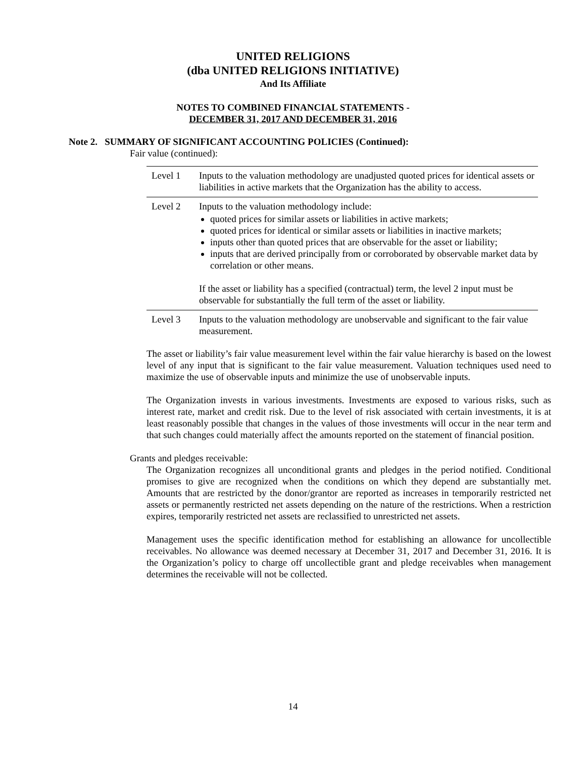UNITED RELIGIONS
(dba UNITED RELIGIONS INITIATIVE)
And Its Affiliate
NOTES TO COMBINED FINANCIAL STATEMENTS -
DECEMBER 31, 2017 AND DECEMBER 31, 2016
Note 2. SUMMARY OF SIGNIFICANT ACCOUNTING POLICIES (Continued):
Fair value (continued):
| Level 1 | Inputs to the valuation methodology are unadjusted quoted prices for identical assets or liabilities in active markets that the Organization has the ability to access. |
| Level 2 | Inputs to the valuation methodology include: quoted prices for similar assets or liabilities in active markets; quoted prices for identical or similar assets or liabilities in inactive markets; inputs other than quoted prices that are observable for the asset or liability; inputs that are derived principally from or corroborated by observable market data by correlation or other means. If the asset or liability has a specified (contractual) term, the level 2 input must be observable for substantially the full term of the asset or liability. |
| Level 3 | Inputs to the valuation methodology are unobservable and significant to the fair value measurement. |
The asset or liability’s fair value measurement level within the fair value hierarchy is based on the lowest level of any input that is significant to the fair value measurement. Valuation techniques used need to maximize the use of observable inputs and minimize the use of unobservable inputs.
The Organization invests in various investments. Investments are exposed to various risks, such as interest rate, market and credit risk. Due to the level of risk associated with certain investments, it is at least reasonably possible that changes in the values of those investments will occur in the near term and that such changes could materially affect the amounts reported on the statement of financial position.
Grants and pledges receivable:
The Organization recognizes all unconditional grants and pledges in the period notified. Conditional promises to give are recognized when the conditions on which they depend are substantially met. Amounts that are restricted by the donor/grantor are reported as increases in temporarily restricted net assets or permanently restricted net assets depending on the nature of the restrictions. When a restriction expires, temporarily restricted net assets are reclassified to unrestricted net assets.
Management uses the specific identification method for establishing an allowance for uncollectible receivables. No allowance was deemed necessary at December 31, 2017 and December 31, 2016. It is the Organization’s policy to charge off uncollectible grant and pledge receivables when management determines the receivable will not be collected.
14